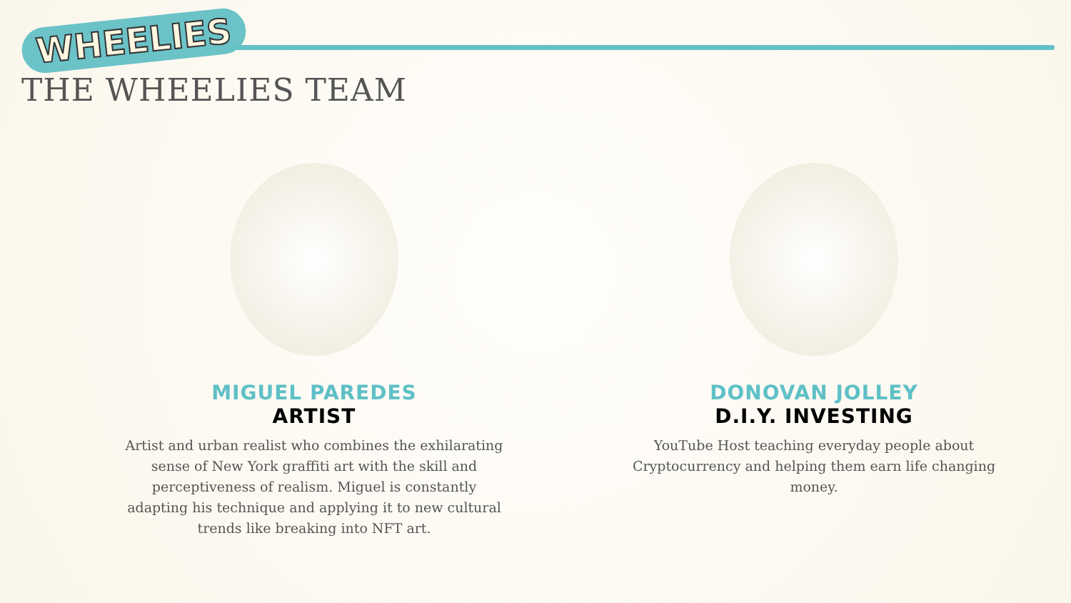WHEELIES
THE WHEELIES TEAM
MIGUEL PAREDES
ARTIST
Artist and urban realist who combines the exhilarating sense of New York graffiti art with the skill and perceptiveness of realism. Miguel is constantly adapting his technique and applying it to new cultural trends like breaking into NFT art.
DONOVAN JOLLEY
D.I.Y. INVESTING
YouTube Host teaching everyday people about Cryptocurrency and helping them earn life changing money.